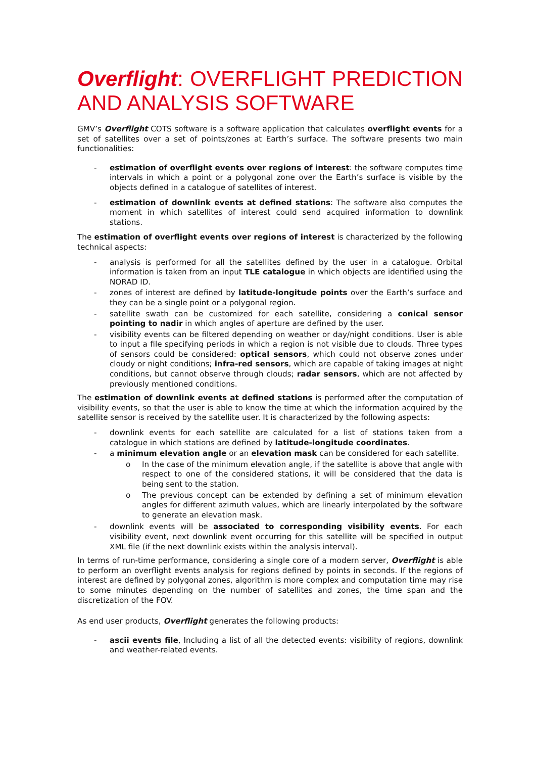Overflight: OVERFLIGHT PREDICTION AND ANALYSIS SOFTWARE
GMV’s Overflight COTS software is a software application that calculates overflight events for a set of satellites over a set of points/zones at Earth’s surface. The software presents two main functionalities:
- estimation of overflight events over regions of interest: the software computes time intervals in which a point or a polygonal zone over the Earth’s surface is visible by the objects defined in a catalogue of satellites of interest.
- estimation of downlink events at defined stations: The software also computes the moment in which satellites of interest could send acquired information to downlink stations.
The estimation of overflight events over regions of interest is characterized by the following technical aspects:
- analysis is performed for all the satellites defined by the user in a catalogue. Orbital information is taken from an input TLE catalogue in which objects are identified using the NORAD ID.
- zones of interest are defined by latitude-longitude points over the Earth’s surface and they can be a single point or a polygonal region.
- satellite swath can be customized for each satellite, considering a conical sensor pointing to nadir in which angles of aperture are defined by the user.
- visibility events can be filtered depending on weather or day/night conditions. User is able to input a file specifying periods in which a region is not visible due to clouds. Three types of sensors could be considered: optical sensors, which could not observe zones under cloudy or night conditions; infra-red sensors, which are capable of taking images at night conditions, but cannot observe through clouds; radar sensors, which are not affected by previously mentioned conditions.
The estimation of downlink events at defined stations is performed after the computation of visibility events, so that the user is able to know the time at which the information acquired by the satellite sensor is received by the satellite user. It is characterized by the following aspects:
- downlink events for each satellite are calculated for a list of stations taken from a catalogue in which stations are defined by latitude-longitude coordinates.
- a minimum elevation angle or an elevation mask can be considered for each satellite.
o In the case of the minimum elevation angle, if the satellite is above that angle with respect to one of the considered stations, it will be considered that the data is being sent to the station.
o The previous concept can be extended by defining a set of minimum elevation angles for different azimuth values, which are linearly interpolated by the software to generate an elevation mask.
- downlink events will be associated to corresponding visibility events. For each visibility event, next downlink event occurring for this satellite will be specified in output XML file (if the next downlink exists within the analysis interval).
In terms of run-time performance, considering a single core of a modern server, Overflight is able to perform an overflight events analysis for regions defined by points in seconds. If the regions of interest are defined by polygonal zones, algorithm is more complex and computation time may rise to some minutes depending on the number of satellites and zones, the time span and the discretization of the FOV.
As end user products, Overflight generates the following products:
- ascii events file, Including a list of all the detected events: visibility of regions, downlink and weather-related events.